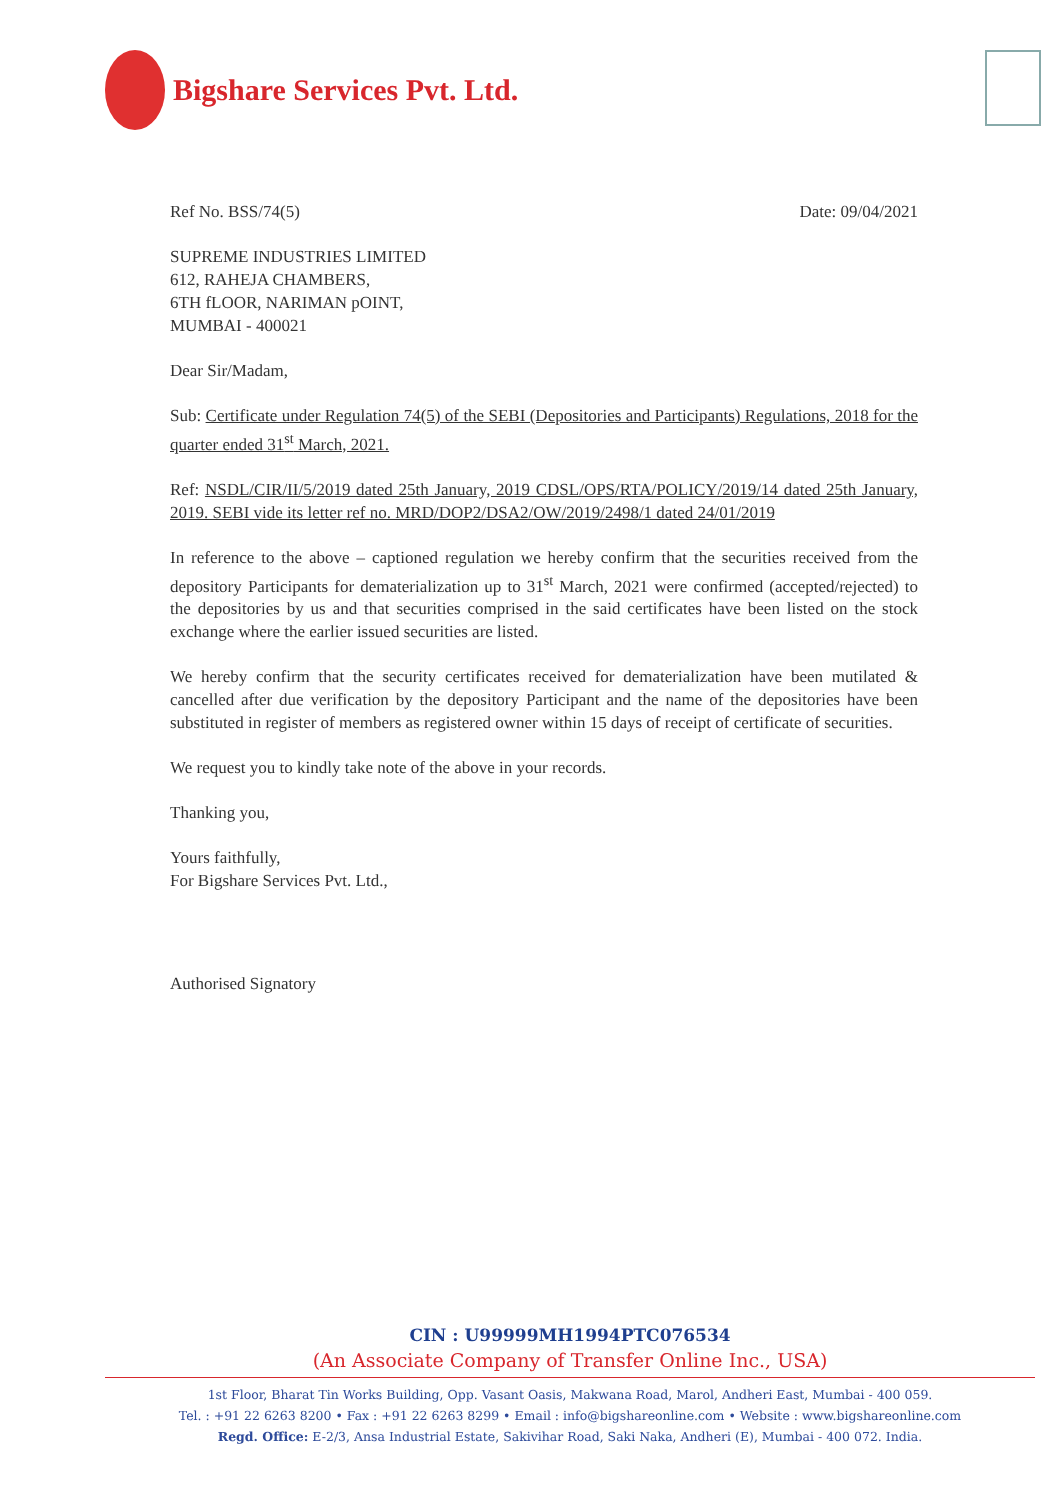Bigshare Services Pvt. Ltd.
Ref No. BSS/74(5) Date: 09/04/2021
SUPREME INDUSTRIES LIMITED
612, RAHEJA CHAMBERS,
6TH fLOOR, NARIMAN pOINT,
MUMBAI - 400021
Dear Sir/Madam,
Sub: Certificate under Regulation 74(5) of the SEBI (Depositories and Participants) Regulations, 2018 for the quarter ended 31<sup>st</sup> March, 2021.
Ref: NSDL/CIR/II/5/2019 dated 25th January, 2019 CDSL/OPS/RTA/POLICY/2019/14 dated 25th January, 2019. SEBI vide its letter ref no. MRD/DOP2/DSA2/OW/2019/2498/1 dated 24/01/2019
In reference to the above – captioned regulation we hereby confirm that the securities received from the depository Participants for dematerialization up to 31<sup>st</sup> March, 2021 were confirmed (accepted/rejected) to the depositories by us and that securities comprised in the said certificates have been listed on the stock exchange where the earlier issued securities are listed.
We hereby confirm that the security certificates received for dematerialization have been mutilated & cancelled after due verification by the depository Participant and the name of the depositories have been substituted in register of members as registered owner within 15 days of receipt of certificate of securities.
We request you to kindly take note of the above in your records.
Thanking you,
Yours faithfully,
For Bigshare Services Pvt. Ltd.,
Authorised Signatory
CIN : U99999MH1994PTC076534
(An Associate Company of Transfer Online Inc., USA)
1st Floor, Bharat Tin Works Building, Opp. Vasant Oasis, Makwana Road, Marol, Andheri East, Mumbai - 400 059.
Tel. : +91 22 6263 8200 • Fax : +91 22 6263 8299 • Email : info@bigshareonline.com • Website : www.bigshareonline.com
Regd. Office: E-2/3, Ansa Industrial Estate, Sakivihar Road, Saki Naka, Andheri (E), Mumbai - 400 072. India.